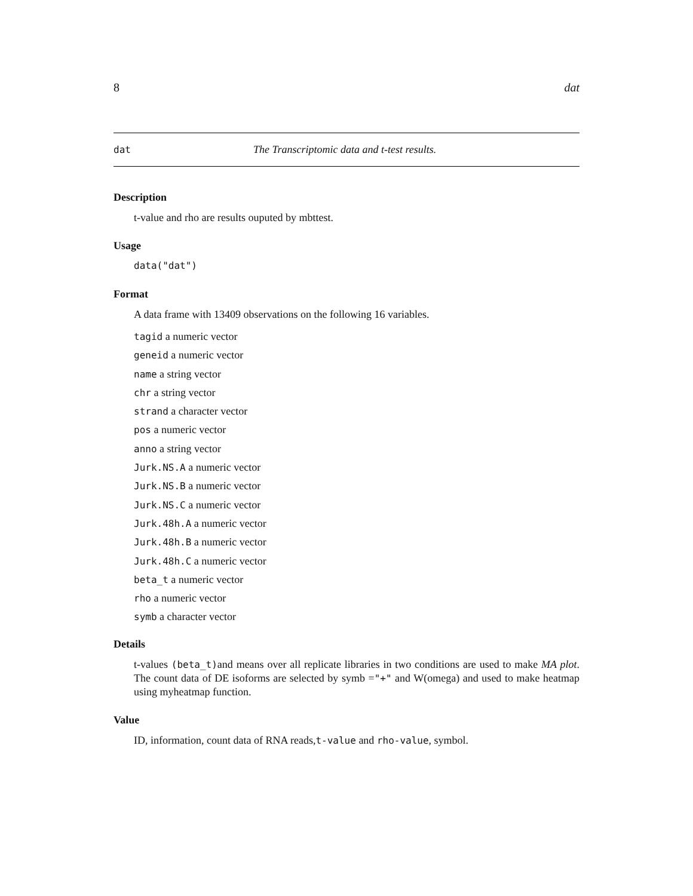8 dat
dat The Transcriptomic data and t-test results.
Description
t-value and rho are results ouputed by mbttest.
Usage
data("dat")
Format
A data frame with 13409 observations on the following 16 variables.
tagid a numeric vector
geneid a numeric vector
name a string vector
chr a string vector
strand a character vector
pos a numeric vector
anno a string vector
Jurk.NS.A a numeric vector
Jurk.NS.B a numeric vector
Jurk.NS.C a numeric vector
Jurk.48h.A a numeric vector
Jurk.48h.B a numeric vector
Jurk.48h.C a numeric vector
beta_t a numeric vector
rho a numeric vector
symb a character vector
Details
t-values (beta_t) and means over all replicate libraries in two conditions are used to make MA plot. The count data of DE isoforms are selected by symb ="+" and W(omega) and used to make heatmap using myheatmap function.
Value
ID, information, count data of RNA reads,t-value and rho-value, symbol.